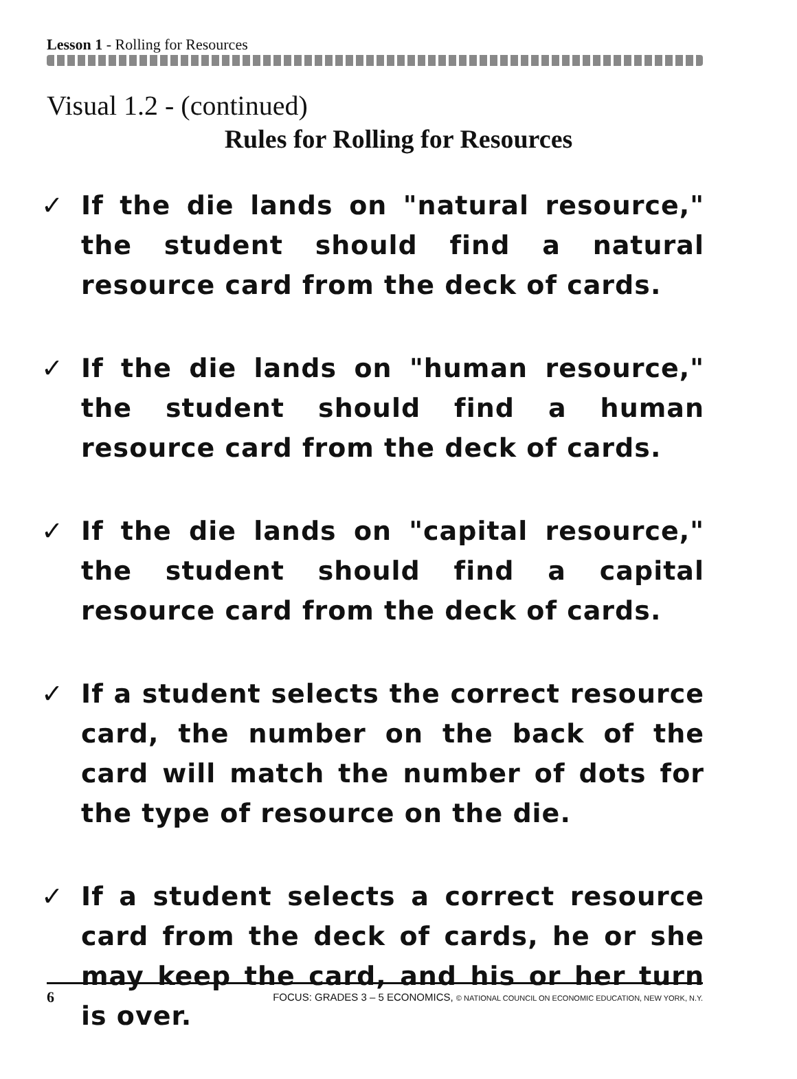Lesson 1 - Rolling for Resources
Visual 1.2 - (continued)
Rules for Rolling for Resources
✓ If the die lands on "natural resource," the student should find a natural resource card from the deck of cards.
✓ If the die lands on "human resource," the student should find a human resource card from the deck of cards.
✓ If the die lands on "capital resource," the student should find a capital resource card from the deck of cards.
✓ If a student selects the correct resource card, the number on the back of the card will match the number of dots for the type of resource on the die.
✓ If a student selects a correct resource card from the deck of cards, he or she may keep the card, and his or her turn is over.
6 FOCUS: GRADES 3 – 5 ECONOMICS, © NATIONAL COUNCIL ON ECONOMIC EDUCATION, NEW YORK, N.Y.